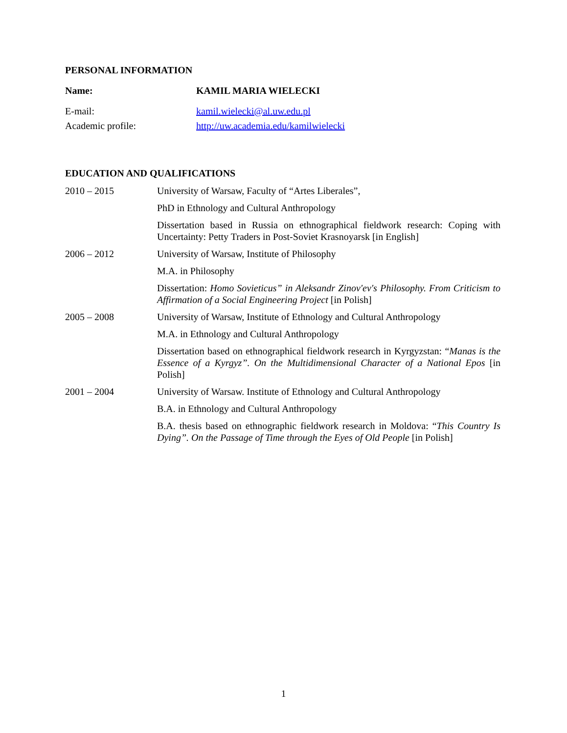PERSONAL INFORMATION
Name: KAMIL MARIA WIELECKI
E-mail: kamil.wielecki@al.uw.edu.pl
Academic profile: http://uw.academia.edu/kamilwielecki
EDUCATION AND QUALIFICATIONS
2010 – 2015 University of Warsaw, Faculty of “Artes Liberales”,
PhD in Ethnology and Cultural Anthropology
Dissertation based in Russia on ethnographical fieldwork research: Coping with Uncertainty: Petty Traders in Post-Soviet Krasnoyarsk [in English]
2006 – 2012 University of Warsaw, Institute of Philosophy
M.A. in Philosophy
Dissertation: Homo Sovieticus” in Aleksandr Zinov'ev's Philosophy. From Criticism to Affirmation of a Social Engineering Project [in Polish]
2005 – 2008 University of Warsaw, Institute of Ethnology and Cultural Anthropology
M.A. in Ethnology and Cultural Anthropology
Dissertation based on ethnographical fieldwork research in Kyrgyzstan: “Manas is the Essence of a Kyrgyz”. On the Multidimensional Character of a National Epos [in Polish]
2001 – 2004 University of Warsaw. Institute of Ethnology and Cultural Anthropology
B.A. in Ethnology and Cultural Anthropology
B.A. thesis based on ethnographic fieldwork research in Moldova: “This Country Is Dying”. On the Passage of Time through the Eyes of Old People [in Polish]
1